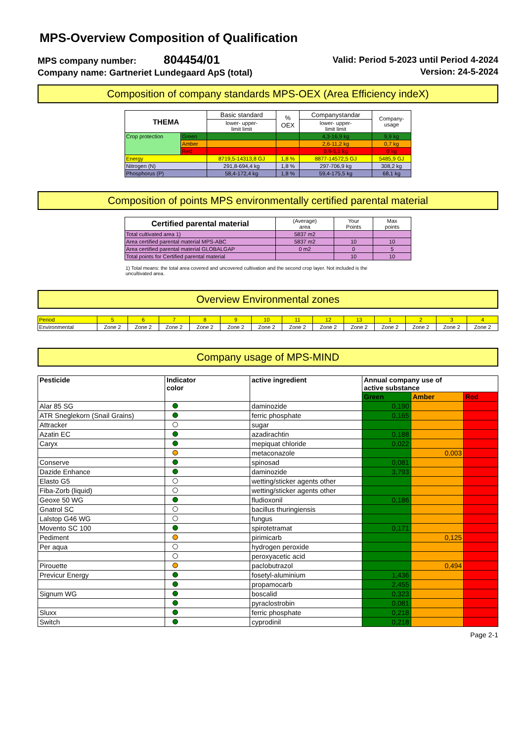MPS-Overview Composition of Qualification
MPS company number: 804454/01
Company name: Gartneriet Lundegaard ApS (total)
Valid: Period 5-2023 until Period 4-2024
Version: 24-5-2024
Composition of company standards MPS-OEX (Area Efficiency indeX)
| THEMA | | Basic standard | % OEX | Companystandar | Company- usage |
| | | lower- upper- limit limit | | lower- upper- limit limit | |
| Crop protection | Green | | | 4,3-16,9 kg | 9,9 kg |
| | Amber | | | 2,6-11,2 kg | 0,7 kg |
| | Red | | | 0,9-5,1 kg | 0 kg |
| Energy | | 8719,5-14313,8 GJ | 1,8 % | 8877-14572,5 GJ | 5485,9 GJ |
| Nitrogen (N) | | 291,8-694,4 kg | 1,8 % | 297-706,9 kg | 308,2 kg |
| Phosphorus (P) | | 58,4-172,4 kg | 1,8 % | 59,4-175,5 kg | 68,1 kg |
Composition of points MPS environmentally certified parental material
| Certified parental material | (Average) area | Your Points | Max points |
| Total cultivated area 1) | 5837 m2 | | |
| Area certified parental material MPS-ABC | 5837 m2 | 10 | 10 |
| Area certified parental material GLOBALGAP | 0 m2 | 0 | 5 |
| Total points for Certified parental material | | 10 | 10 |
1) Total means: the total area covered and uncovered cultivation and the second crop layer. Not included is the uncultivated area.
Overview Environmental zones
| Period | 5 | 6 | 7 | 8 | 9 | 10 | 11 | 12 | 13 | 1 | 2 | 3 | 4 |
| Environmental | Zone 2 | Zone 2 | Zone 2 | Zone 2 | Zone 2 | Zone 2 | Zone 2 | Zone 2 | Zone 2 | Zone 2 | Zone 2 | Zone 2 | Zone 2 |
Company usage of MPS-MIND
| Pesticide | Indicator color | active ingredient | Annual company use of active substance | | |
| --- | --- | --- | --- | --- | --- |
| | | | Green | Amber | Red |
| Alar 85 SG | | daminozide | 0,190 | | |
| ATR Sneglekorn (Snail Grains) | | ferric phosphate | 0,165 | | |
| Attracker | | sugar | | | |
| Azatin EC | | azadirachtin | 0,188 | | |
| Caryx | | mepiquat chloride | 0,022 | | |
| | | metaconazole | | 0,003 | |
| Conserve | | spinosad | 0,081 | | |
| Dazide Enhance | | daminozide | 3,793 | | |
| Elasto G5 | | wetting/sticker agents other | | | |
| Fiba-Zorb (liquid) | | wetting/sticker agents other | | | |
| Geoxe 50 WG | | fludioxonil | 0,186 | | |
| Gnatrol SC | | bacillus thuringiensis | | | |
| Lalstop G46 WG | | fungus | | | |
| Movento SC 100 | | spirotetramat | 0,171 | | |
| Pediment | | pirimicarb | | 0,125 | |
| Per aqua | | hydrogen peroxide | | | |
| | | peroxyacetic acid | | | |
| Pirouette | | paclobutrazol | | 0,494 | |
| Previcur Energy | | fosetyl-aluminium | 1,436 | | |
| | | propamocarb | 2,455 | | |
| Signum WG | | boscalid | 0,323 | | |
| | | pyraclostrobin | 0,081 | | |
| Sluxx | | ferric phosphate | 0,218 | | |
| Switch | | cyprodinil | 0,218 | | |
Page 2-1